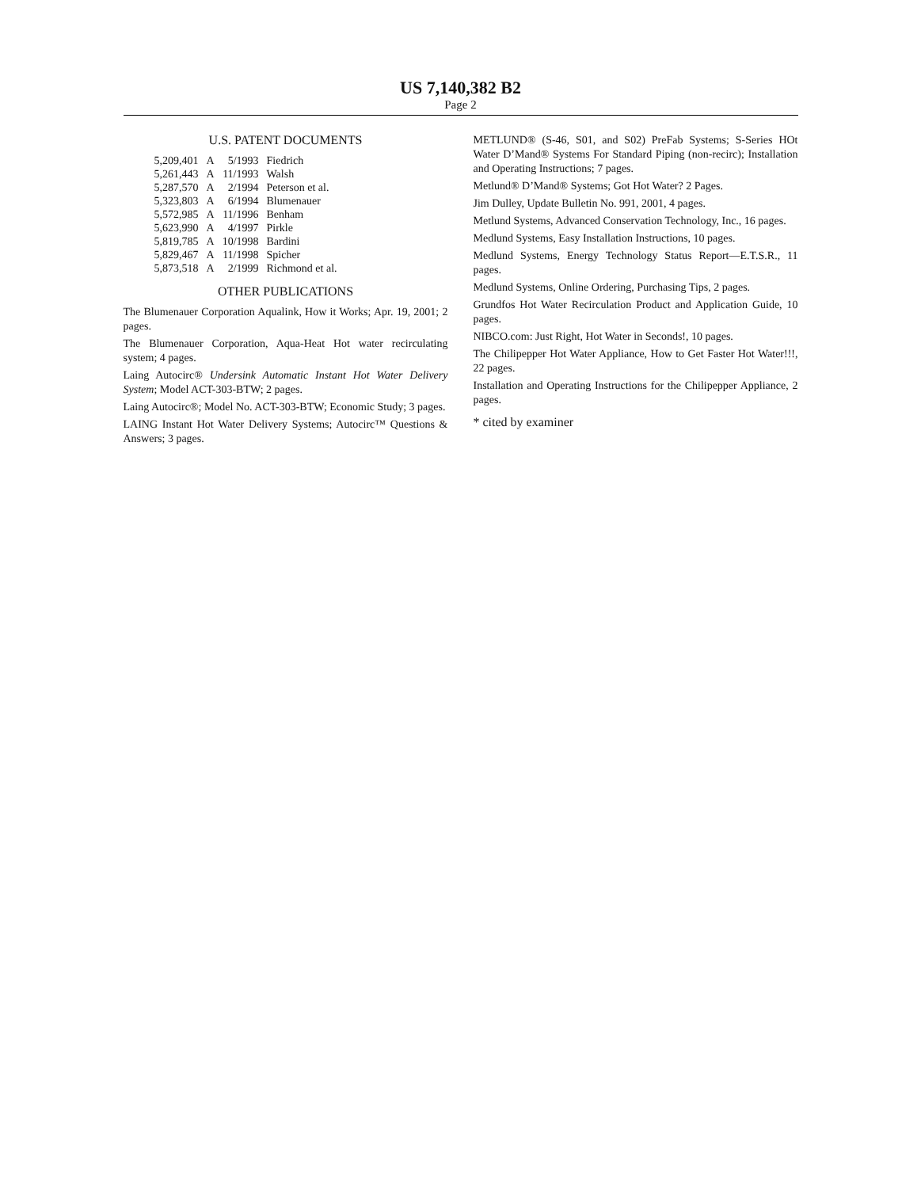US 7,140,382 B2
Page 2
U.S. PATENT DOCUMENTS
| 5,209,401 | A | 5/1993 | Fiedrich |
| 5,261,443 | A | 11/1993 | Walsh |
| 5,287,570 | A | 2/1994 | Peterson et al. |
| 5,323,803 | A | 6/1994 | Blumenauer |
| 5,572,985 | A | 11/1996 | Benham |
| 5,623,990 | A | 4/1997 | Pirkle |
| 5,819,785 | A | 10/1998 | Bardini |
| 5,829,467 | A | 11/1998 | Spicher |
| 5,873,518 | A | 2/1999 | Richmond et al. |
OTHER PUBLICATIONS
The Blumenauer Corporation Aqualink, How it Works; Apr. 19, 2001; 2 pages.
The Blumenauer Corporation, Aqua-Heat Hot water recirculating system; 4 pages.
Laing Autocirc® Undersink Automatic Instant Hot Water Delivery System; Model ACT-303-BTW; 2 pages.
Laing Autocirc®; Model No. ACT-303-BTW; Economic Study; 3 pages.
LAING Instant Hot Water Delivery Systems; Autocirc™ Questions & Answers; 3 pages.
METLUND® (S-46, S01, and S02) PreFab Systems; S-Series HOt Water D’Mand® Systems For Standard Piping (non-recirc); Installation and Operating Instructions; 7 pages.
Metlund® D’Mand® Systems; Got Hot Water? 2 Pages.
Jim Dulley, Update Bulletin No. 991, 2001, 4 pages.
Metlund Systems, Advanced Conservation Technology, Inc., 16 pages.
Medlund Systems, Easy Installation Instructions, 10 pages.
Medlund Systems, Energy Technology Status Report—E.T.S.R., 11 pages.
Medlund Systems, Online Ordering, Purchasing Tips, 2 pages.
Grundfos Hot Water Recirculation Product and Application Guide, 10 pages.
NIBCO.com: Just Right, Hot Water in Seconds!, 10 pages.
The Chilipepper Hot Water Appliance, How to Get Faster Hot Water!!!, 22 pages.
Installation and Operating Instructions for the Chilipepper Appliance, 2 pages.
* cited by examiner